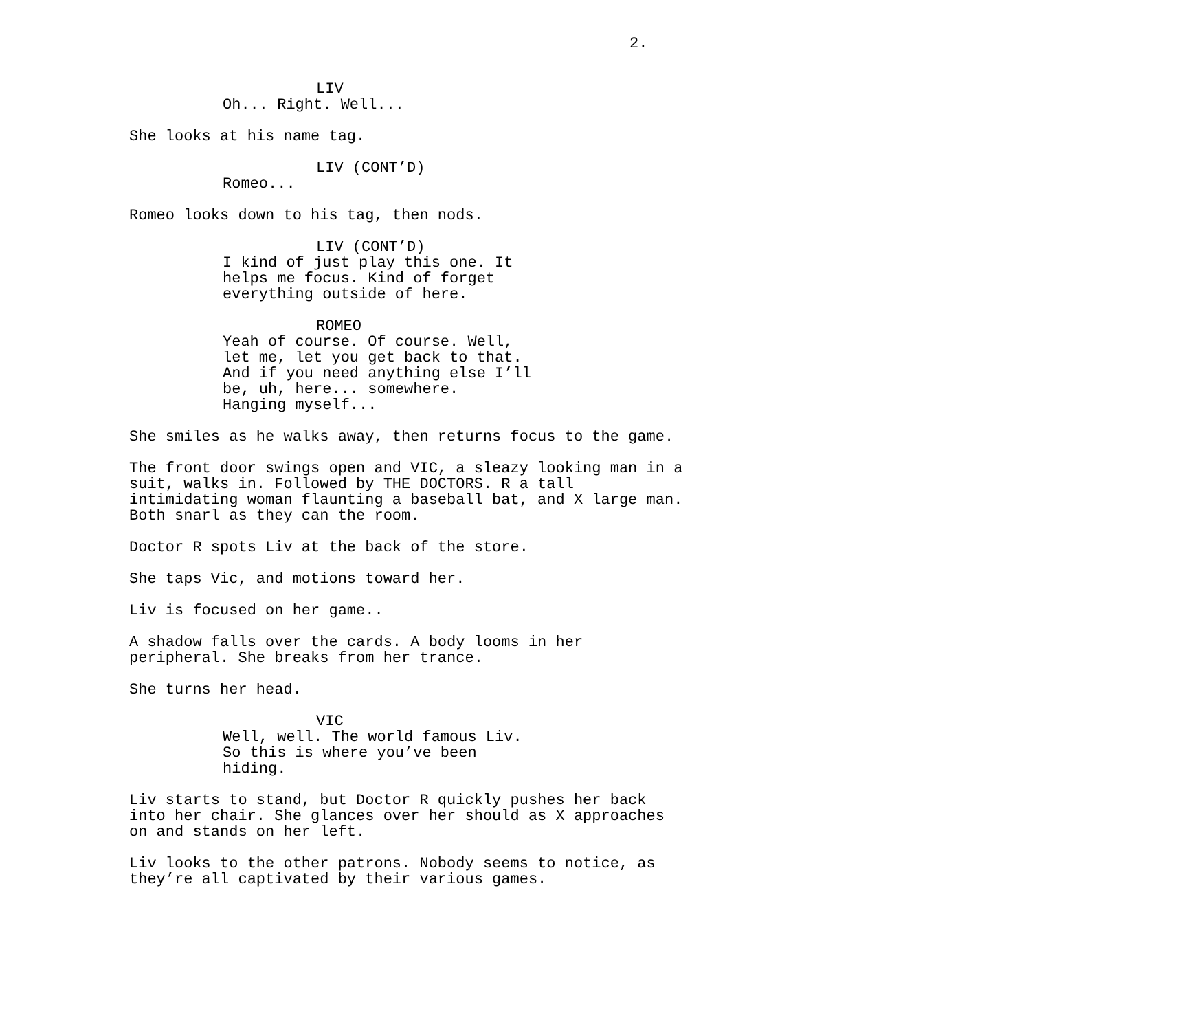2.
LIV
Oh... Right. Well...
She looks at his name tag.
LIV (CONT’D)
Romeo...
Romeo looks down to his tag, then nods.
LIV (CONT’D)
I kind of just play this one. It
helps me focus. Kind of forget
everything outside of here.
ROMEO
Yeah of course. Of course. Well,
let me, let you get back to that.
And if you need anything else I’ll
be, uh, here... somewhere.
Hanging myself...
She smiles as he walks away, then returns focus to the game.
The front door swings open and VIC, a sleazy looking man in a
suit, walks in. Followed by THE DOCTORS. R a tall
intimidating woman flaunting a baseball bat, and X large man.
Both snarl as they can the room.
Doctor R spots Liv at the back of the store.
She taps Vic, and motions toward her.
Liv is focused on her game..
A shadow falls over the cards. A body looms in her
peripheral. She breaks from her trance.
She turns her head.
VIC
Well, well. The world famous Liv.
So this is where you’ve been
hiding.
Liv starts to stand, but Doctor R quickly pushes her back
into her chair. She glances over her should as X approaches
on and stands on her left.
Liv looks to the other patrons. Nobody seems to notice, as
they’re all captivated by their various games.